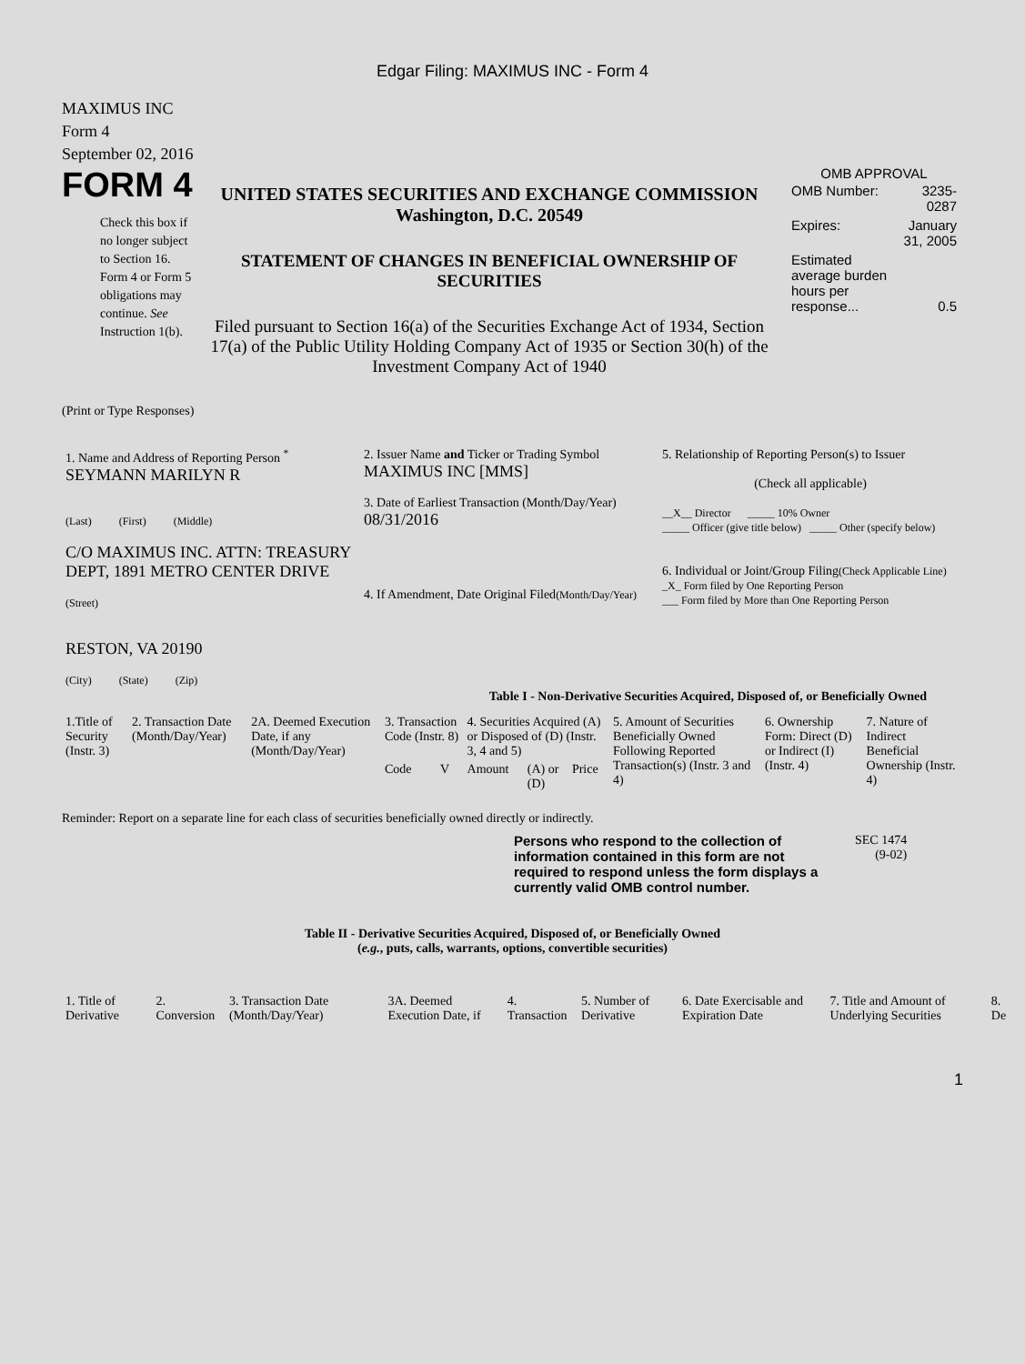Edgar Filing: MAXIMUS INC - Form 4
MAXIMUS INC
Form 4
September 02, 2016
FORM 4
Check this box if no longer subject to Section 16. Form 4 or Form 5 obligations may continue. See Instruction 1(b).
UNITED STATES SECURITIES AND EXCHANGE COMMISSION
Washington, D.C. 20549
STATEMENT OF CHANGES IN BENEFICIAL OWNERSHIP OF SECURITIES
Filed pursuant to Section 16(a) of the Securities Exchange Act of 1934, Section 17(a) of the Public Utility Holding Company Act of 1935 or Section 30(h) of the Investment Company Act of 1940
OMB APPROVAL
| OMB Number: | 3235-0287 |
| Expires: | January 31, 2005 |
| Estimated average burden hours per response... | 0.5 |
(Print or Type Responses)
| 1. Name and Address of Reporting Person <sup>*</sup> SEYMANN MARILYN R (Last) (First) (Middle) C/O MAXIMUS INC. ATTN: TREASURY DEPT, 1891 METRO CENTER DRIVE (Street) RESTON, VA 20190 (City) (State) (Zip) | 2. Issuer Name and Ticker or Trading Symbol MAXIMUS INC [MMS] 3. Date of Earliest Transaction (Month/Day/Year) 08/31/2016 4. If Amendment, Date Original Filed (Month/Day/Year) | 5. Relationship of Reporting Person(s) to Issuer (Check all applicable) __X__ Director _____ 10% Owner _____ Officer (give title below) _____ Other (specify below) 6. Individual or Joint/Group Filing (Check Applicable Line) _X_ Form filed by One Reporting Person ___ Form filed by More than One Reporting Person |
Table I - Non-Derivative Securities Acquired, Disposed of, or Beneficially Owned
| 1.Title of Security (Instr. 3) | 2. Transaction Date (Month/Day/Year) | 2A. Deemed Execution Date, if any (Month/Day/Year) | 3. Transaction Code (Instr. 8) | | 4. Securities Acquired (A) or Disposed of (D) (Instr. 3, 4 and 5) | | | 5. Amount of Securities Beneficially Owned Following Reported Transaction(s) (Instr. 3 and 4) | 6. Ownership Form: Direct (D) or Indirect (I) (Instr. 4) | 7. Nature of Indirect Beneficial Ownership (Instr. 4) |
| | | | Code | V | Amount | (A) or (D) | Price | | | |
Reminder: Report on a separate line for each class of securities beneficially owned directly or indirectly.
Persons who respond to the collection of information contained in this form are not required to respond unless the form displays a currently valid OMB control number.
SEC 1474
(9-02)
Table II - Derivative Securities Acquired, Disposed of, or Beneficially Owned
(e.g., puts, calls, warrants, options, convertible securities)
| 1. Title of Derivative | 2. Conversion | 3. Transaction Date (Month/Day/Year) | 3A. Deemed Execution Date, if | 4. Transaction | 5. Number of Derivative | 6. Date Exercisable and Expiration Date | 7. Title and Amount of Underlying Securities | 8. De |
1